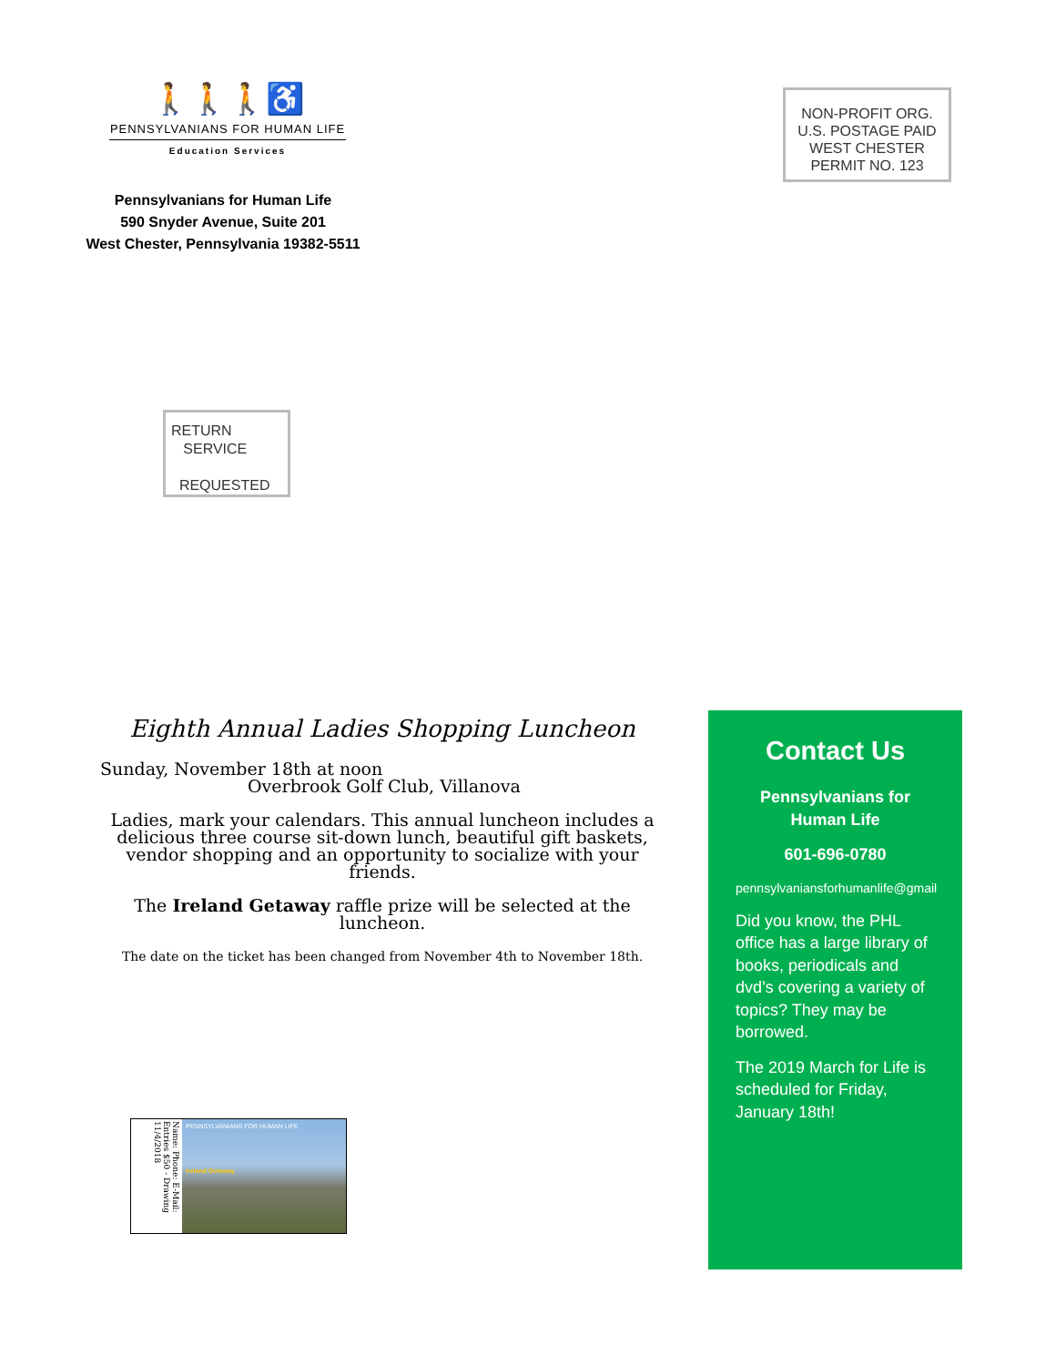🚶🚶🚶♿
PENNSYLVANIANS FOR HUMAN LIFE
Education Services
Pennsylvanians for Human Life
590 Snyder Avenue, Suite 201
West Chester, Pennsylvania 19382-5511
NON-PROFIT ORG.
U.S. POSTAGE PAID
WEST CHESTER
PERMIT NO. 123
RETURN
SERVICE
REQUESTED
Eighth Annual Ladies Shopping Luncheon
Sunday, November 18th at noon
Overbrook Golf Club, Villanova
Ladies, mark your calendars. This annual luncheon includes a delicious three course sit-down lunch, beautiful gift baskets, vendor shopping and an opportunity to socialize with your friends.
The Ireland Getaway raffle prize will be selected at the luncheon.
The date on the ticket has been changed from November 4th to November 18th.
Name: Phone: E-Mail: Entries $50 - Drawing 11/4/2018
PENNSYLVANIANS FOR HUMAN LIFE
Ireland Getaway
Contact Us
Pennsylvanians for Human Life
601-696-0780
pennsylvaniansforhumanlife@gmail
Did you know, the PHL office has a large library of books, periodicals and dvd’s covering a variety of topics? They may be borrowed.
The 2019 March for Life is scheduled for Friday, January 18th!